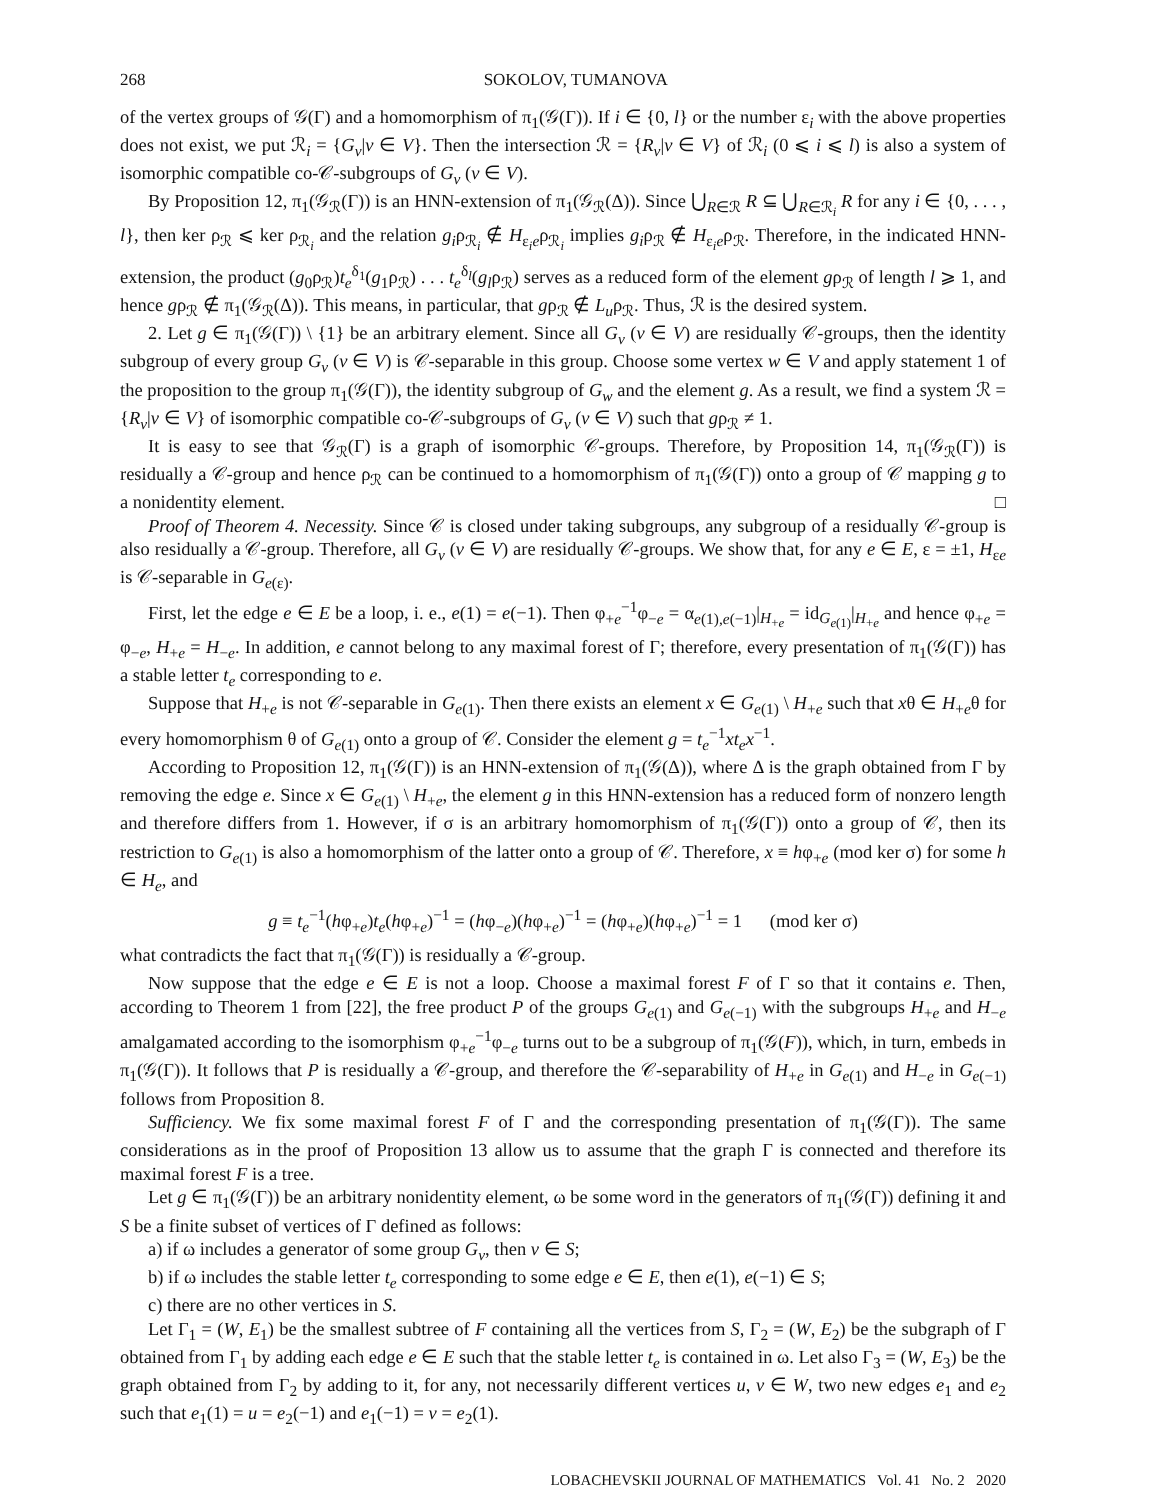268 SOKOLOV, TUMANOVA
of the vertex groups of 𝒢(Γ) and a homomorphism of π<sub>1</sub>(𝒢(Γ)). If i ∈ {0, l} or the number ε<sub>i</sub> with the above properties does not exist, we put ℛ<sub>i</sub> = {G<sub>v</sub>|v ∈ V}. Then the intersection ℛ = {R<sub>v</sub>|v ∈ V} of ℛ<sub>i</sub> (0 ⩽ i ⩽ l) is also a system of isomorphic compatible co-𝒞-subgroups of G<sub>v</sub> (v ∈ V).
By Proposition 12, π<sub>1</sub>(𝒢<sub>ℛ</sub>(Γ)) is an HNN-extension of π<sub>1</sub>(𝒢<sub>ℛ</sub>(Δ)). Since ⋃<sub>R∈ℛ</sub> R ⊆ ⋃<sub>R∈ℛ<sub>i</sub></sub> R for any i ∈ {0, . . . , l}, then ker ρ<sub>ℛ</sub> ⩽ ker ρ<sub>ℛ<sub>i</sub></sub> and the relation g<sub>i</sub>ρ<sub>ℛ<sub>i</sub></sub> ∉ H<sub>ε<sub>i</sub>e</sub>ρ<sub>ℛ<sub>i</sub></sub> implies g<sub>i</sub>ρ<sub>ℛ</sub> ∉ H<sub>ε<sub>i</sub>e</sub>ρ<sub>ℛ</sub>. Therefore, in the indicated HNN-extension, the product (g<sub>0</sub>ρ<sub>ℛ</sub>)t<sub>e</sub><sup>δ<sub>1</sub></sup>(g<sub>1</sub>ρ<sub>ℛ</sub>) . . . t<sub>e</sub><sup>δ<sub>l</sub></sup>(g<sub>l</sub>ρ<sub>ℛ</sub>) serves as a reduced form of the element gρ<sub>ℛ</sub> of length l ⩾ 1, and hence gρ<sub>ℛ</sub> ∉ π<sub>1</sub>(𝒢<sub>ℛ</sub>(Δ)). This means, in particular, that gρ<sub>ℛ</sub> ∉ L<sub>u</sub>ρ<sub>ℛ</sub>. Thus, ℛ is the desired system.
2. Let g ∈ π<sub>1</sub>(𝒢(Γ)) \ {1} be an arbitrary element. Since all G<sub>v</sub> (v ∈ V) are residually 𝒞-groups, then the identity subgroup of every group G<sub>v</sub> (v ∈ V) is 𝒞-separable in this group. Choose some vertex w ∈ V and apply statement 1 of the proposition to the group π<sub>1</sub>(𝒢(Γ)), the identity subgroup of G<sub>w</sub> and the element g. As a result, we find a system ℛ = {R<sub>v</sub>|v ∈ V} of isomorphic compatible co-𝒞-subgroups of G<sub>v</sub> (v ∈ V) such that gρ<sub>ℛ</sub> ≠ 1.
It is easy to see that 𝒢<sub>ℛ</sub>(Γ) is a graph of isomorphic 𝒞-groups. Therefore, by Proposition 14, π<sub>1</sub>(𝒢<sub>ℛ</sub>(Γ)) is residually a 𝒞-group and hence ρ<sub>ℛ</sub> can be continued to a homomorphism of π<sub>1</sub>(𝒢(Γ)) onto a group of 𝒞 mapping g to a nonidentity element. □
Proof of Theorem 4. Necessity. Since 𝒞 is closed under taking subgroups, any subgroup of a residually 𝒞-group is also residually a 𝒞-group. Therefore, all G<sub>v</sub> (v ∈ V) are residually 𝒞-groups. We show that, for any e ∈ E, ε = ±1, H<sub>εe</sub> is 𝒞-separable in G<sub>e(ε)</sub>.
First, let the edge e ∈ E be a loop, i. e., e(1) = e(−1). Then φ<sub>+e</sub><sup>−1</sup>φ<sub>−e</sub> = α<sub>e(1),e(−1)</sub>|<sub>H<sub>+e</sub></sub> = id<sub>G<sub>e(1)</sub></sub>|<sub>H<sub>+e</sub></sub> and hence φ<sub>+e</sub> = φ<sub>−e</sub>, H<sub>+e</sub> = H<sub>−e</sub>. In addition, e cannot belong to any maximal forest of Γ; therefore, every presentation of π<sub>1</sub>(𝒢(Γ)) has a stable letter t<sub>e</sub> corresponding to e.
Suppose that H<sub>+e</sub> is not 𝒞-separable in G<sub>e(1)</sub>. Then there exists an element x ∈ G<sub>e(1)</sub> \ H<sub>+e</sub> such that xθ ∈ H<sub>+e</sub>θ for every homomorphism θ of G<sub>e(1)</sub> onto a group of 𝒞. Consider the element g = t<sub>e</sub><sup>−1</sup>xt<sub>e</sub>x<sup>−1</sup>.
According to Proposition 12, π<sub>1</sub>(𝒢(Γ)) is an HNN-extension of π<sub>1</sub>(𝒢(Δ)), where Δ is the graph obtained from Γ by removing the edge e. Since x ∈ G<sub>e(1)</sub> \ H<sub>+e</sub>, the element g in this HNN-extension has a reduced form of nonzero length and therefore differs from 1. However, if σ is an arbitrary homomorphism of π<sub>1</sub>(𝒢(Γ)) onto a group of 𝒞, then its restriction to G<sub>e(1)</sub> is also a homomorphism of the latter onto a group of 𝒞. Therefore, x ≡ hφ<sub>+e</sub> (mod ker σ) for some h ∈ H<sub>e</sub>, and
g ≡ t<sub>e</sub><sup>−1</sup>(hφ<sub>+e</sub>)t<sub>e</sub>(hφ<sub>+e</sub>)<sup>−1</sup> = (hφ<sub>−e</sub>)(hφ<sub>+e</sub>)<sup>−1</sup> = (hφ<sub>+e</sub>)(hφ<sub>+e</sub>)<sup>−1</sup> = 1 (mod ker σ)
what contradicts the fact that π<sub>1</sub>(𝒢(Γ)) is residually a 𝒞-group.
Now suppose that the edge e ∈ E is not a loop. Choose a maximal forest F of Γ so that it contains e. Then, according to Theorem 1 from [22], the free product P of the groups G<sub>e(1)</sub> and G<sub>e(−1)</sub> with the subgroups H<sub>+e</sub> and H<sub>−e</sub> amalgamated according to the isomorphism φ<sub>+e</sub><sup>−1</sup>φ<sub>−e</sub> turns out to be a subgroup of π<sub>1</sub>(𝒢(F)), which, in turn, embeds in π<sub>1</sub>(𝒢(Γ)). It follows that P is residually a 𝒞-group, and therefore the 𝒞-separability of H<sub>+e</sub> in G<sub>e(1)</sub> and H<sub>−e</sub> in G<sub>e(−1)</sub> follows from Proposition 8.
Sufficiency. We fix some maximal forest F of Γ and the corresponding presentation of π<sub>1</sub>(𝒢(Γ)). The same considerations as in the proof of Proposition 13 allow us to assume that the graph Γ is connected and therefore its maximal forest F is a tree.
Let g ∈ π<sub>1</sub>(𝒢(Γ)) be an arbitrary nonidentity element, ω be some word in the generators of π<sub>1</sub>(𝒢(Γ)) defining it and S be a finite subset of vertices of Γ defined as follows:
a) if ω includes a generator of some group G<sub>v</sub>, then v ∈ S;
b) if ω includes the stable letter t<sub>e</sub> corresponding to some edge e ∈ E, then e(1), e(−1) ∈ S;
c) there are no other vertices in S.
Let Γ<sub>1</sub> = (W, E<sub>1</sub>) be the smallest subtree of F containing all the vertices from S, Γ<sub>2</sub> = (W, E<sub>2</sub>) be the subgraph of Γ obtained from Γ<sub>1</sub> by adding each edge e ∈ E such that the stable letter t<sub>e</sub> is contained in ω. Let also Γ<sub>3</sub> = (W, E<sub>3</sub>) be the graph obtained from Γ<sub>2</sub> by adding to it, for any, not necessarily different vertices u, v ∈ W, two new edges e<sub>1</sub> and e<sub>2</sub> such that e<sub>1</sub>(1) = u = e<sub>2</sub>(−1) and e<sub>1</sub>(−1) = v = e<sub>2</sub>(1).
LOBACHEVSKII JOURNAL OF MATHEMATICS Vol. 41 No. 2 2020